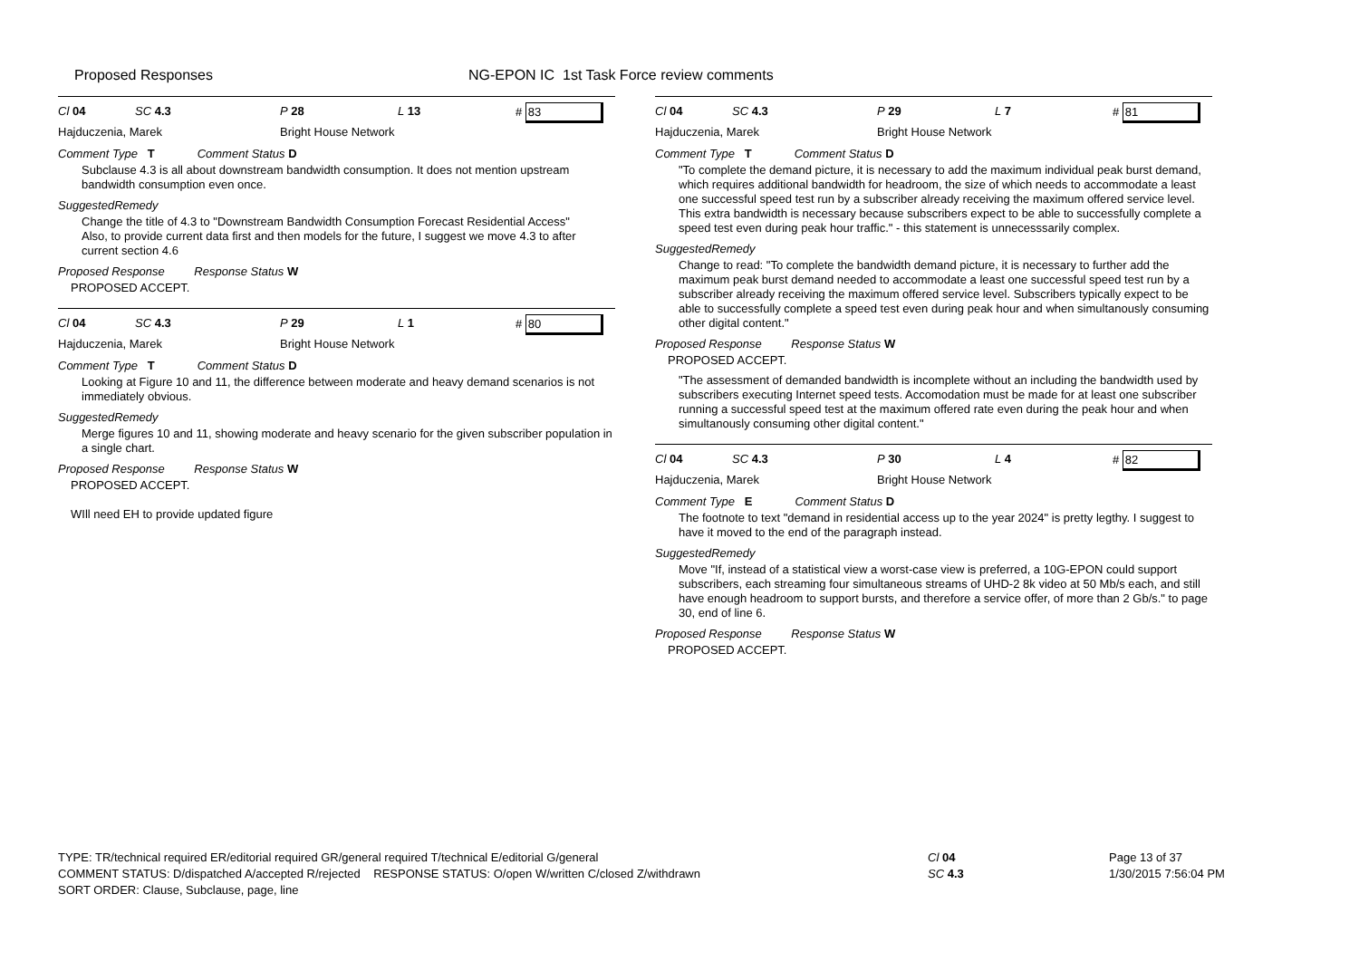Proposed Responses NG-EPON IC 1st Task Force review comments
Cl 04 SC 4.3 P 28 L 13 # 83
Hajduczenia, Marek Bright House Network
Comment Type T Comment Status D
Subclause 4.3 is all about downstream bandwidth consumption. It does not mention upstream bandwidth consumption even once.
SuggestedRemedy
Change the title of 4.3 to "Downstream Bandwidth Consumption Forecast Residential Access"
Also, to provide current data first and then models for the future, I suggest we move 4.3 to after current section 4.6
Proposed Response Response Status W
PROPOSED ACCEPT.
Cl 04 SC 4.3 P 29 L 1 # 80
Hajduczenia, Marek Bright House Network
Comment Type T Comment Status D
Looking at Figure 10 and 11, the difference between moderate and heavy demand scenarios is not immediately obvious.
SuggestedRemedy
Merge figures 10 and 11, showing moderate and heavy scenario for the given subscriber population in a single chart.
Proposed Response Response Status W
PROPOSED ACCEPT.
WIll need EH to provide updated figure
Cl 04 SC 4.3 P 29 L 7 # 81
Hajduczenia, Marek Bright House Network
Comment Type T Comment Status D
"To complete the demand picture, it is necessary to add the maximum individual peak burst demand, which requires additional bandwidth for headroom, the size of which needs to accommodate a least one successful speed test run by a subscriber already receiving the maximum offered service level. This extra bandwidth is necessary because subscribers expect to be able to successfully complete a speed test even during peak hour traffic." - this statement is unnecesssarily complex.
SuggestedRemedy
Change to read: "To complete the bandwidth demand picture, it is necessary to further add the maximum peak burst demand needed to accommodate a least one successful speed test run by a subscriber already receiving the maximum offered service level. Subscribers typically expect to be able to successfully complete a speed test even during peak hour and when simultanously consuming other digital content."
Proposed Response Response Status W
PROPOSED ACCEPT.
"The assessment of demanded bandwidth is incomplete without an including the bandwidth used by subscribers executing Internet speed tests. Accomodation must be made for at least one subscriber running a successful speed test at the maximum offered rate even during the peak hour and when simultanously consuming other digital content."
Cl 04 SC 4.3 P 30 L 4 # 82
Hajduczenia, Marek Bright House Network
Comment Type E Comment Status D
The footnote to text "demand in residential access up to the year 2024" is pretty legthy. I suggest to have it moved to the end of the paragraph instead.
SuggestedRemedy
Move "If, instead of a statistical view a worst-case view is preferred, a 10G-EPON could support subscribers, each streaming four simultaneous streams of UHD-2 8k video at 50 Mb/s each, and still have enough headroom to support bursts, and therefore a service offer, of more than 2 Gb/s." to page 30, end of line 6.
Proposed Response Response Status W
PROPOSED ACCEPT.
TYPE: TR/technical required ER/editorial required GR/general required T/technical E/editorial G/general
COMMENT STATUS: D/dispatched A/accepted R/rejected RESPONSE STATUS: O/open W/written C/closed Z/withdrawn
SORT ORDER: Clause, Subclause, page, line
Cl 04
SC 4.3
Page 13 of 37
1/30/2015 7:56:04 PM